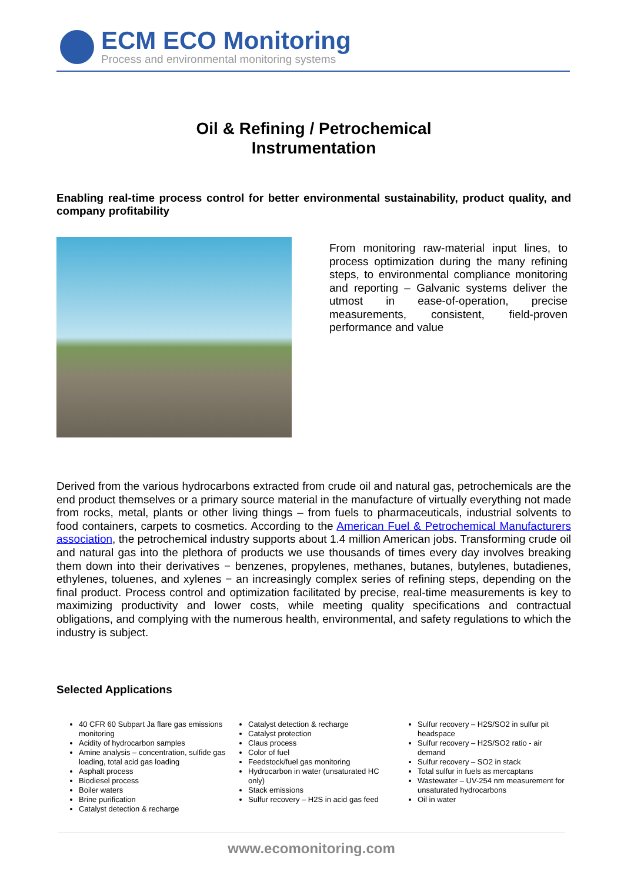ECM ECO Monitoring
Process and environmental monitoring systems
Oil & Refining / Petrochemical
Instrumentation
Enabling real-time process control for better environmental sustainability, product quality, and company profitability
From monitoring raw-material input lines, to process optimization during the many refining steps, to environmental compliance monitoring and reporting – Galvanic systems deliver the utmost in ease-of-operation, precise measurements, consistent, field-proven performance and value
Derived from the various hydrocarbons extracted from crude oil and natural gas, petrochemicals are the end product themselves or a primary source material in the manufacture of virtually everything not made from rocks, metal, plants or other living things – from fuels to pharmaceuticals, industrial solvents to food containers, carpets to cosmetics. According to the American Fuel & Petrochemical Manufacturers association, the petrochemical industry supports about 1.4 million American jobs. Transforming crude oil and natural gas into the plethora of products we use thousands of times every day involves breaking them down into their derivatives − benzenes, propylenes, methanes, butanes, butylenes, butadienes, ethylenes, toluenes, and xylenes − an increasingly complex series of refining steps, depending on the final product. Process control and optimization facilitated by precise, real-time measurements is key to maximizing productivity and lower costs, while meeting quality specifications and contractual obligations, and complying with the numerous health, environmental, and safety regulations to which the industry is subject.
Selected Applications
40 CFR 60 Subpart Ja flare gas emissions monitoring
Acidity of hydrocarbon samples
Amine analysis – concentration, sulfide gas loading, total acid gas loading
Asphalt process
Biodiesel process
Boiler waters
Brine purification
Catalyst detection & recharge
Catalyst detection & recharge
Catalyst protection
Claus process
Color of fuel
Feedstock/fuel gas monitoring
Hydrocarbon in water (unsaturated HC only)
Stack emissions
Sulfur recovery – H2S in acid gas feed
Sulfur recovery – H2S/SO2 in sulfur pit headspace
Sulfur recovery – H2S/SO2 ratio - air demand
Sulfur recovery – SO2 in stack
Total sulfur in fuels as mercaptans
Wastewater – UV-254 nm measurement for unsaturated hydrocarbons
Oil in water
www.ecomonitoring.com